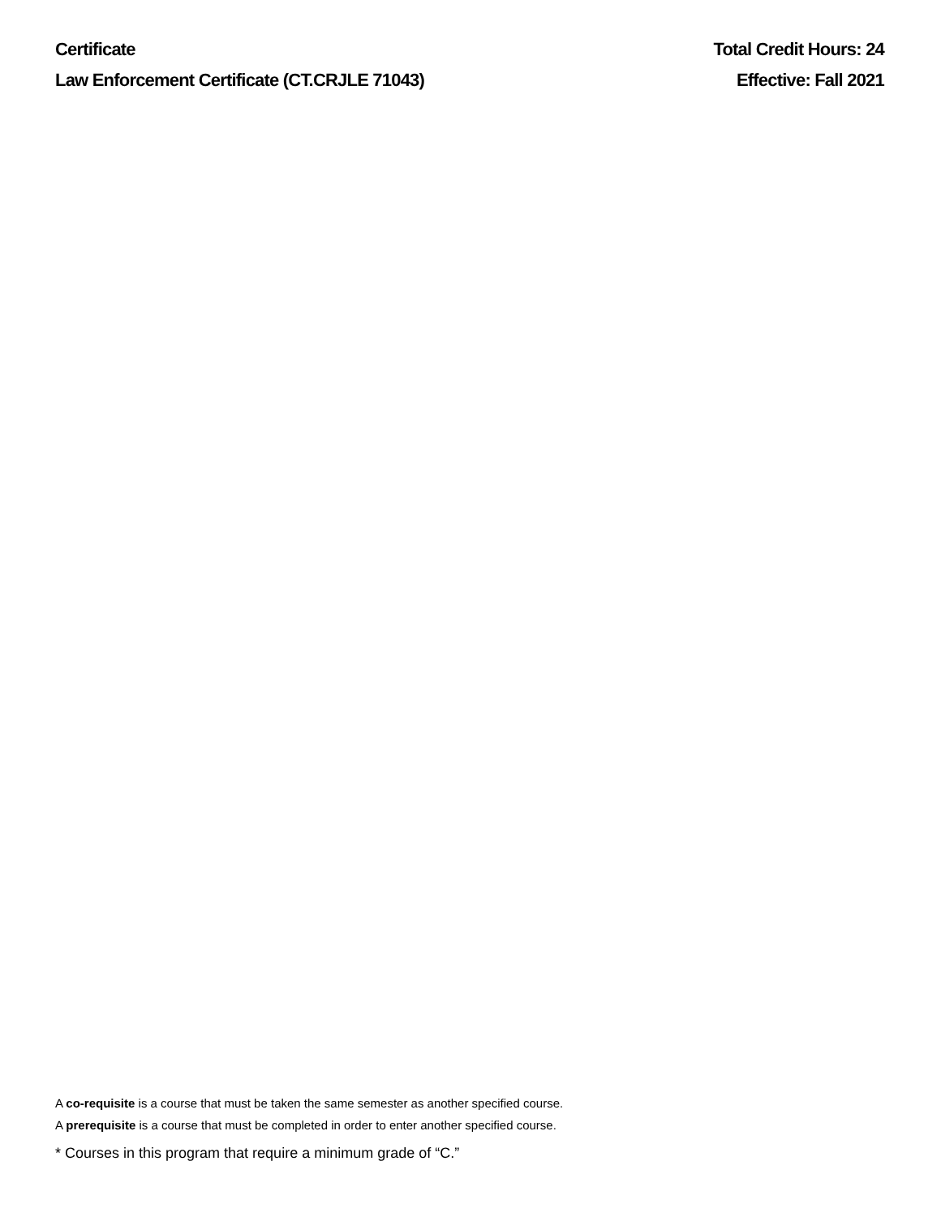Certificate
Law Enforcement Certificate (CT.CRJLE 71043)
Total Credit Hours: 24
Effective: Fall 2021
A co-requisite is a course that must be taken the same semester as another specified course.
A prerequisite is a course that must be completed in order to enter another specified course.
* Courses in this program that require a minimum grade of “C.”